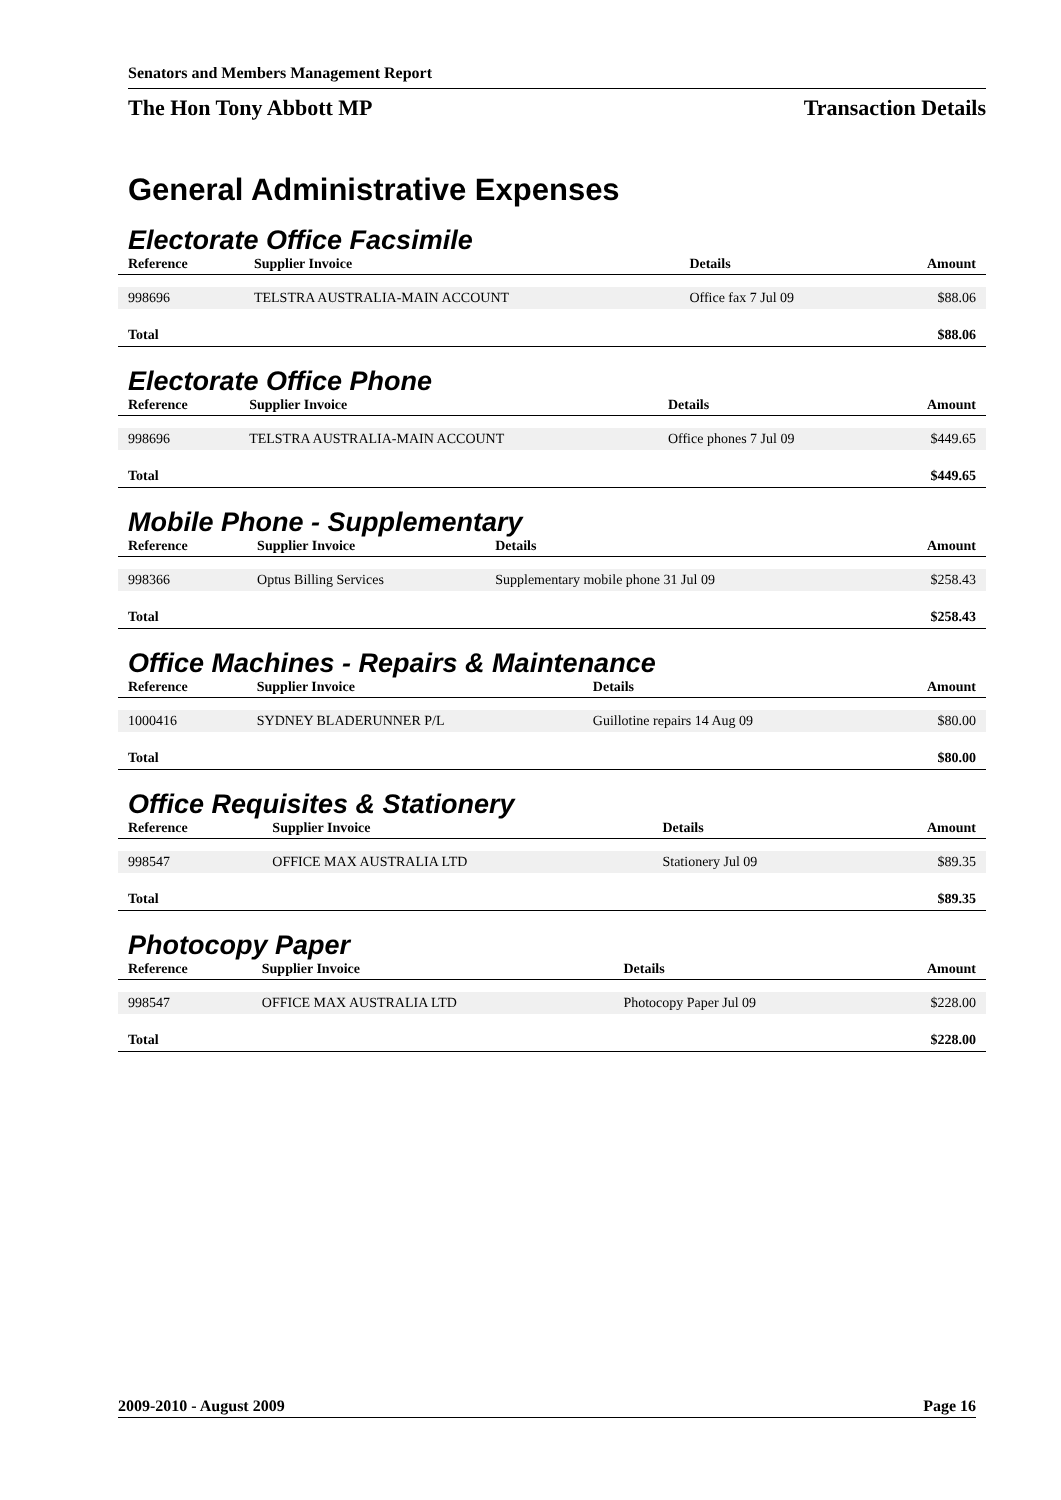Senators and Members Management Report
The Hon Tony Abbott MP Transaction Details
General Administrative Expenses
Electorate Office Facsimile
| Reference | Supplier Invoice | Details | Amount |
| --- | --- | --- | --- |
| 998696 | TELSTRA AUSTRALIA-MAIN ACCOUNT | Office fax 7 Jul 09 | $88.06 |
| Total | | | $88.06 |
Electorate Office Phone
| Reference | Supplier Invoice | Details | Amount |
| --- | --- | --- | --- |
| 998696 | TELSTRA AUSTRALIA-MAIN ACCOUNT | Office phones 7 Jul 09 | $449.65 |
| Total | | | $449.65 |
Mobile Phone - Supplementary
| Reference | Supplier Invoice | Details | Amount |
| --- | --- | --- | --- |
| 998366 | Optus Billing Services | Supplementary mobile phone 31 Jul 09 | $258.43 |
| Total | | | $258.43 |
Office Machines - Repairs & Maintenance
| Reference | Supplier Invoice | Details | Amount |
| --- | --- | --- | --- |
| 1000416 | SYDNEY BLADERUNNER P/L | Guillotine repairs 14 Aug 09 | $80.00 |
| Total | | | $80.00 |
Office Requisites & Stationery
| Reference | Supplier Invoice | Details | Amount |
| --- | --- | --- | --- |
| 998547 | OFFICE MAX AUSTRALIA LTD | Stationery Jul 09 | $89.35 |
| Total | | | $89.35 |
Photocopy Paper
| Reference | Supplier Invoice | Details | Amount |
| --- | --- | --- | --- |
| 998547 | OFFICE MAX AUSTRALIA LTD | Photocopy Paper Jul 09 | $228.00 |
| Total | | | $228.00 |
2009-2010 - August 2009 Page 16